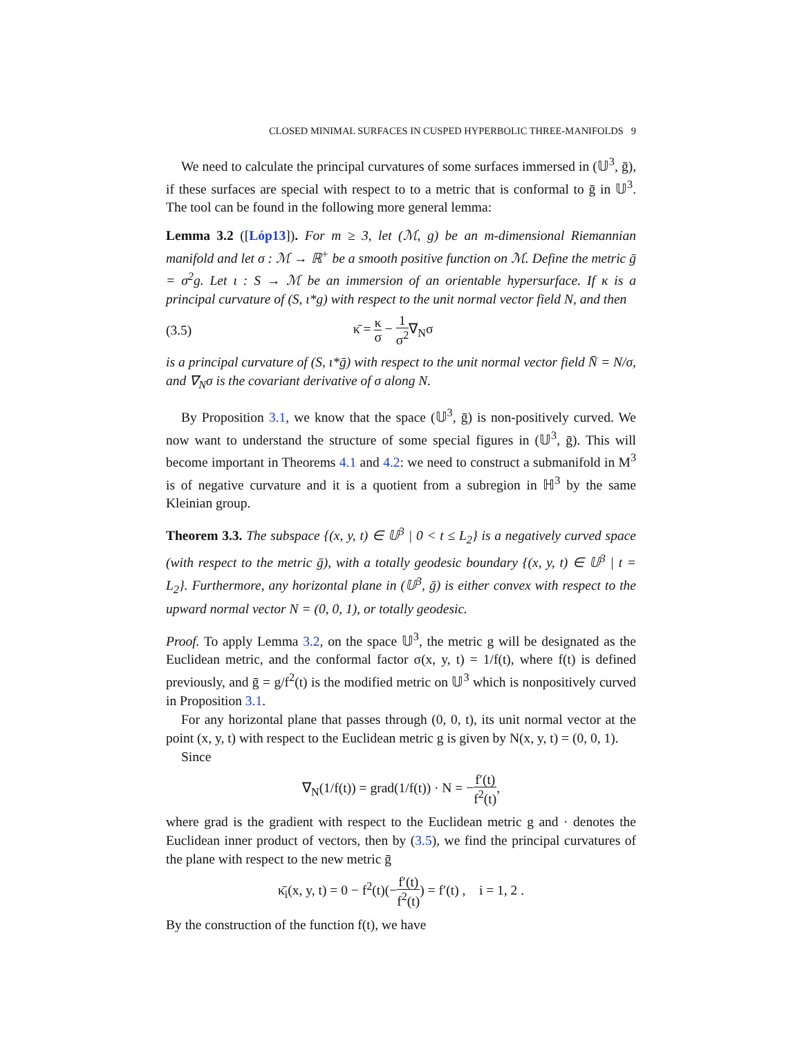CLOSED MINIMAL SURFACES IN CUSPED HYPERBOLIC THREE-MANIFOLDS 9
We need to calculate the principal curvatures of some surfaces immersed in (𝕌<sup>3</sup>, ḡ), if these surfaces are special with respect to to a metric that is conformal to ḡ in 𝕌<sup>3</sup>. The tool can be found in the following more general lemma:
Lemma 3.2 ([Lóp13]). For m ≥ 3, let (ℳ, g) be an m-dimensional Riemannian manifold and let σ : ℳ → ℝ<sup>+</sup> be a smooth positive function on ℳ. Define the metric ḡ = σ<sup>2</sup>g. Let ι : S → ℳ be an immersion of an orientable hypersurface. If κ is a principal curvature of (S, ι*g) with respect to the unit normal vector field N, and then
(3.5) κ̄ = κ σ − 1 σ<sup>2</sup>∇<sub>N</sub>σ
is a principal curvature of (S, ι*ḡ) with respect to the unit normal vector field N̄ = N/σ, and ∇<sub>N</sub>σ is the covariant derivative of σ along N.
By Proposition 3.1, we know that the space (𝕌<sup>3</sup>, ḡ) is non-positively curved. We now want to understand the structure of some special figures in (𝕌<sup>3</sup>, ḡ). This will become important in Theorems 4.1 and 4.2: we need to construct a submanifold in M<sup>3</sup> is of negative curvature and it is a quotient from a subregion in ℍ<sup>3</sup> by the same Kleinian group.
Theorem 3.3. The subspace {(x, y, t) ∈ 𝕌<sup>3</sup> | 0 < t ≤ L<sub>2</sub>} is a negatively curved space (with respect to the metric ḡ), with a totally geodesic boundary {(x, y, t) ∈ 𝕌<sup>3</sup> | t = L<sub>2</sub>}. Furthermore, any horizontal plane in (𝕌<sup>3</sup>, ḡ) is either convex with respect to the upward normal vector N = (0, 0, 1), or totally geodesic.
Proof. To apply Lemma 3.2, on the space 𝕌<sup>3</sup>, the metric g will be designated as the Euclidean metric, and the conformal factor σ(x, y, t) = 1/f(t), where f(t) is defined previously, and ḡ = g/f<sup>2</sup>(t) is the modified metric on 𝕌<sup>3</sup> which is nonpositively curved in Proposition 3.1.
For any horizontal plane that passes through (0, 0, t), its unit normal vector at the point (x, y, t) with respect to the Euclidean metric g is given by N(x, y, t) = (0, 0, 1).
Since
∇<sub>N</sub>(1/f(t)) = grad(1/f(t)) · N = −f′(t) f<sup>2</sup>(t),
where grad is the gradient with respect to the Euclidean metric g and · denotes the Euclidean inner product of vectors, then by (3.5), we find the principal curvatures of the plane with respect to the new metric ḡ
κ̄<sub>i</sub>(x, y, t) = 0 − f<sup>2</sup>(t)(−f′(t) f<sup>2</sup>(t)) = f′(t) , i = 1, 2 .
By the construction of the function f(t), we have